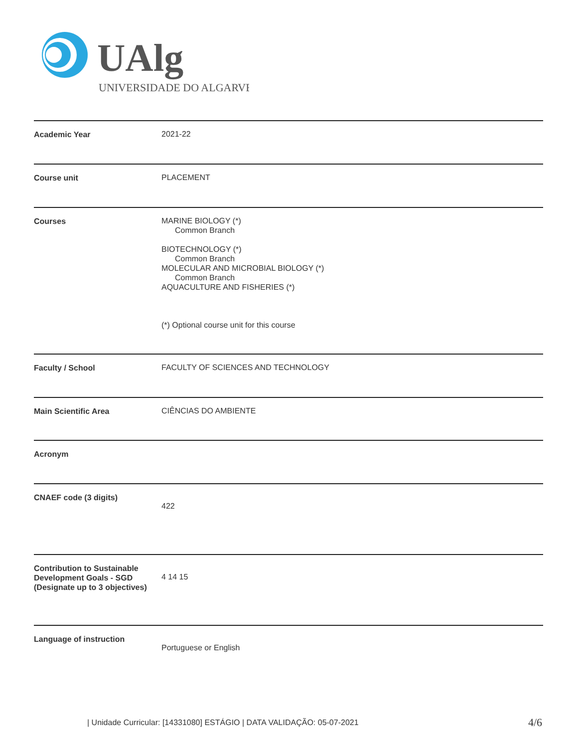UAlg
UNIVERSIDADE DO ALGARVE
Academic Year 2021-22
Course unit PLACEMENT
Courses MARINE BIOLOGY (*)
Common Branch
BIOTECHNOLOGY (*)
Common Branch
MOLECULAR AND MICROBIAL BIOLOGY (*)
Common Branch
AQUACULTURE AND FISHERIES (*)
(*) Optional course unit for this course
Faculty / School FACULTY OF SCIENCES AND TECHNOLOGY
Main Scientific Area CIÊNCIAS DO AMBIENTE
Acronym
CNAEF code (3 digits)
422
Contribution to Sustainable Development Goals - SGD (Designate up to 3 objectives)
4 14 15
Language of instruction
Portuguese or English
| Unidade Curricular: [14331080] ESTÁGIO | DATA VALIDAÇÃO: 05-07-2021
4/6